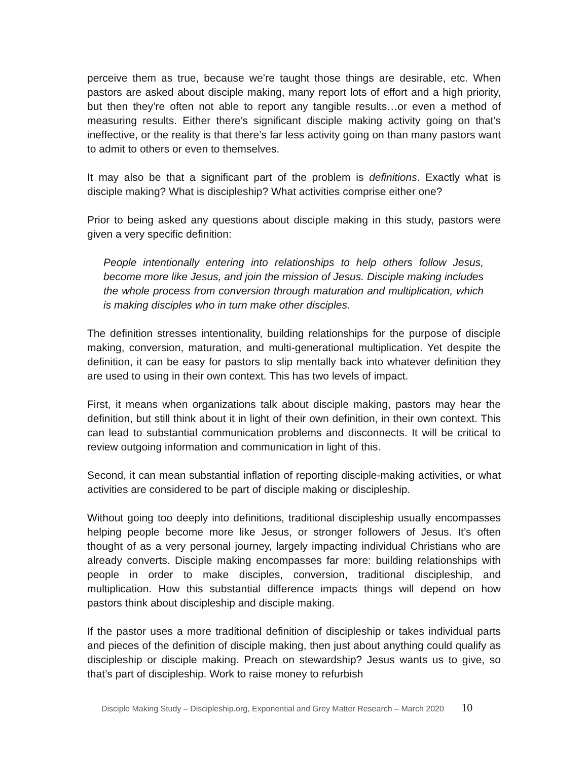perceive them as true, because we’re taught those things are desirable, etc. When pastors are asked about disciple making, many report lots of effort and a high priority, but then they’re often not able to report any tangible results…or even a method of measuring results. Either there’s significant disciple making activity going on that’s ineffective, or the reality is that there’s far less activity going on than many pastors want to admit to others or even to themselves.
It may also be that a significant part of the problem is definitions. Exactly what is disciple making? What is discipleship? What activities comprise either one?
Prior to being asked any questions about disciple making in this study, pastors were given a very specific definition:
People intentionally entering into relationships to help others follow Jesus, become more like Jesus, and join the mission of Jesus. Disciple making includes the whole process from conversion through maturation and multiplication, which is making disciples who in turn make other disciples.
The definition stresses intentionality, building relationships for the purpose of disciple making, conversion, maturation, and multi-generational multiplication. Yet despite the definition, it can be easy for pastors to slip mentally back into whatever definition they are used to using in their own context. This has two levels of impact.
First, it means when organizations talk about disciple making, pastors may hear the definition, but still think about it in light of their own definition, in their own context. This can lead to substantial communication problems and disconnects. It will be critical to review outgoing information and communication in light of this.
Second, it can mean substantial inflation of reporting disciple-making activities, or what activities are considered to be part of disciple making or discipleship.
Without going too deeply into definitions, traditional discipleship usually encompasses helping people become more like Jesus, or stronger followers of Jesus. It’s often thought of as a very personal journey, largely impacting individual Christians who are already converts. Disciple making encompasses far more: building relationships with people in order to make disciples, conversion, traditional discipleship, and multiplication. How this substantial difference impacts things will depend on how pastors think about discipleship and disciple making.
If the pastor uses a more traditional definition of discipleship or takes individual parts and pieces of the definition of disciple making, then just about anything could qualify as discipleship or disciple making. Preach on stewardship? Jesus wants us to give, so that’s part of discipleship. Work to raise money to refurbish
Disciple Making Study – Discipleship.org, Exponential and Grey Matter Research – March 2020 10